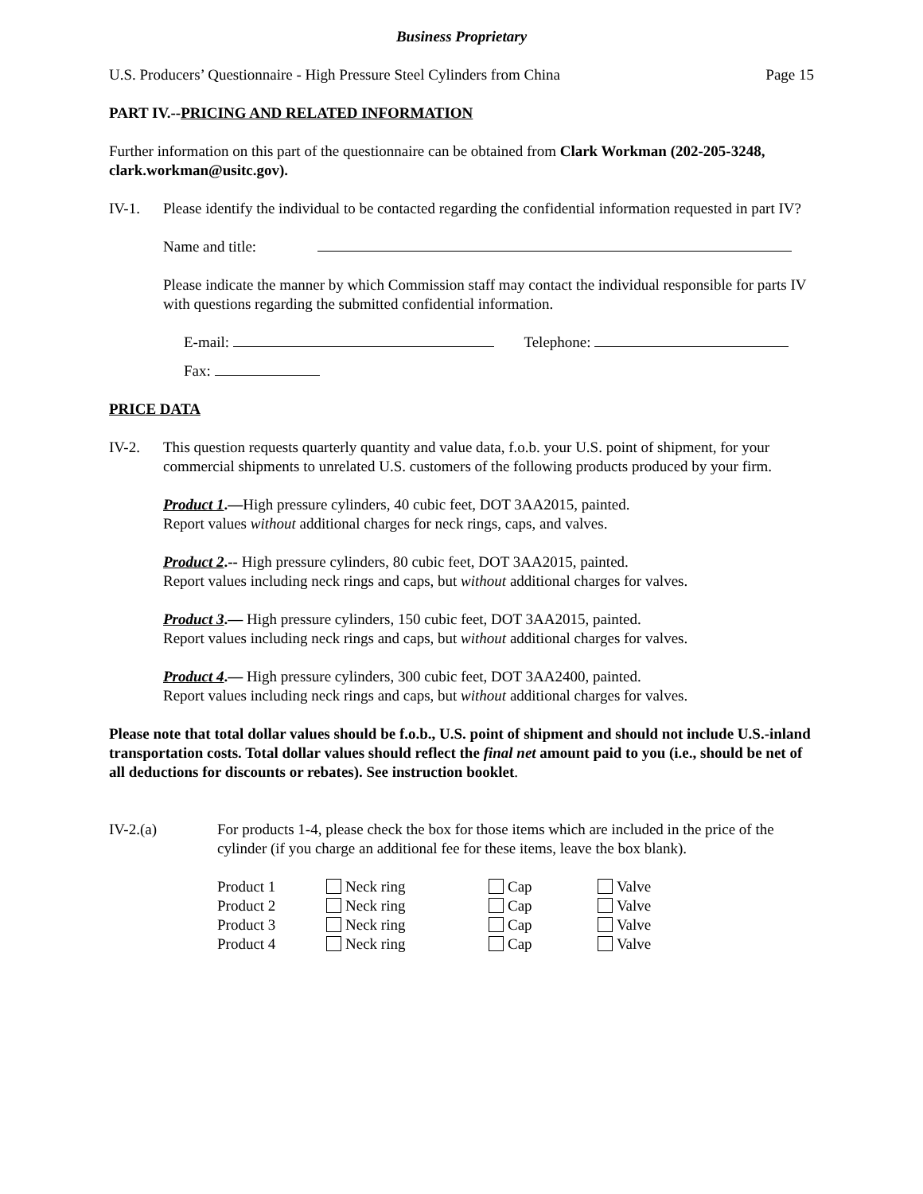Business Proprietary
U.S. Producers’ Questionnaire - High Pressure Steel Cylinders from China Page 15
PART IV.--PRICING AND RELATED INFORMATION
Further information on this part of the questionnaire can be obtained from Clark Workman (202-205-3248, clark.workman@usitc.gov).
IV-1. Please identify the individual to be contacted regarding the confidential information requested in part IV?
Name and title:
Please indicate the manner by which Commission staff may contact the individual responsible for parts IV with questions regarding the submitted confidential information.
E-mail: Telephone:
Fax:
PRICE DATA
IV-2. This question requests quarterly quantity and value data, f.o.b. your U.S. point of shipment, for your commercial shipments to unrelated U.S. customers of the following products produced by your firm.
Product 1.—High pressure cylinders, 40 cubic feet, DOT 3AA2015, painted.
Report values without additional charges for neck rings, caps, and valves.
Product 2.-- High pressure cylinders, 80 cubic feet, DOT 3AA2015, painted.
Report values including neck rings and caps, but without additional charges for valves.
Product 3.— High pressure cylinders, 150 cubic feet, DOT 3AA2015, painted.
Report values including neck rings and caps, but without additional charges for valves.
Product 4.— High pressure cylinders, 300 cubic feet, DOT 3AA2400, painted.
Report values including neck rings and caps, but without additional charges for valves.
Please note that total dollar values should be f.o.b., U.S. point of shipment and should not include U.S.-inland transportation costs. Total dollar values should reflect the final net amount paid to you (i.e., should be net of all deductions for discounts or rebates). See instruction booklet.
IV-2.(a) For products 1-4, please check the box for those items which are included in the price of the cylinder (if you charge an additional fee for these items, leave the box blank).
| Product 1 | Neck ring | Cap | Valve |
| Product 2 | Neck ring | Cap | Valve |
| Product 3 | Neck ring | Cap | Valve |
| Product 4 | Neck ring | Cap | Valve |